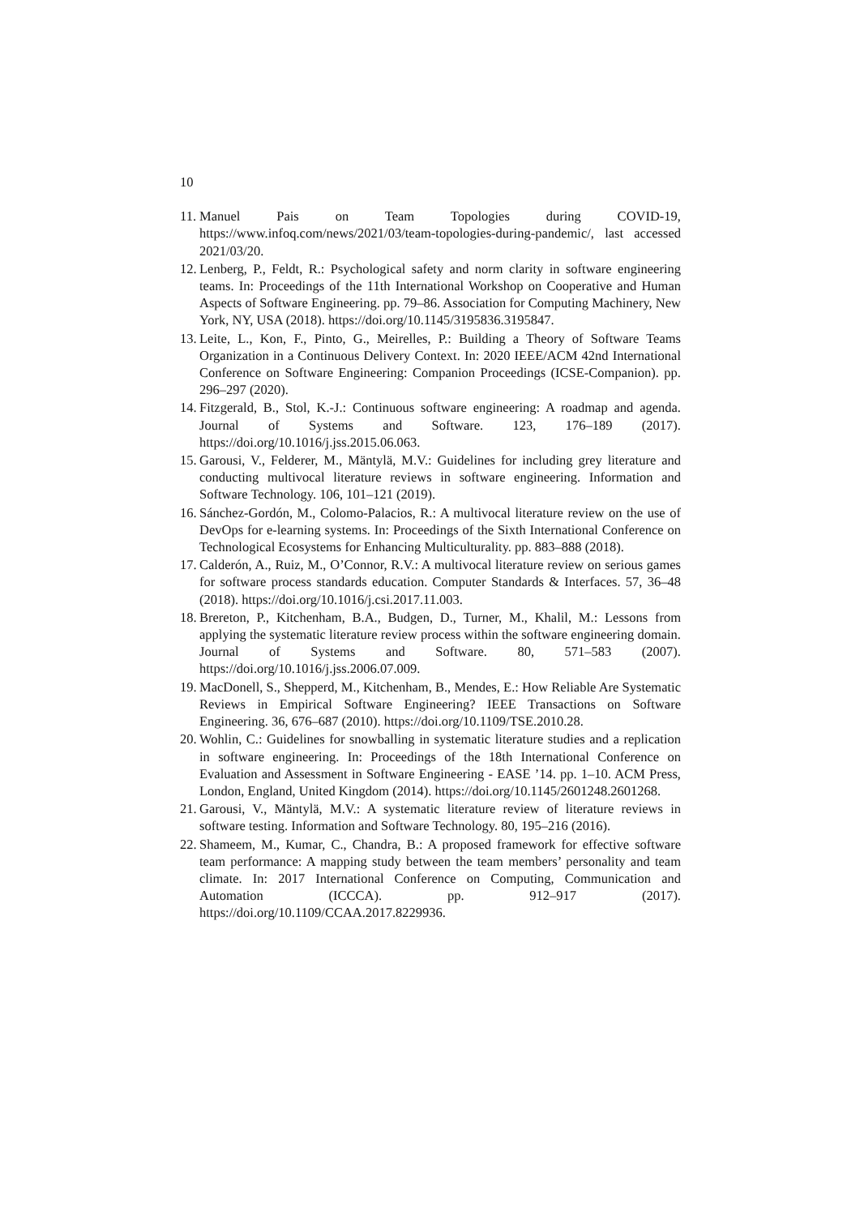10
11. Manuel Pais on Team Topologies during COVID-19, https://www.infoq.com/news/2021/03/team-topologies-during-pandemic/, last accessed 2021/03/20.
12. Lenberg, P., Feldt, R.: Psychological safety and norm clarity in software engineering teams. In: Proceedings of the 11th International Workshop on Cooperative and Human Aspects of Software Engineering. pp. 79–86. Association for Computing Machinery, New York, NY, USA (2018). https://doi.org/10.1145/3195836.3195847.
13. Leite, L., Kon, F., Pinto, G., Meirelles, P.: Building a Theory of Software Teams Organization in a Continuous Delivery Context. In: 2020 IEEE/ACM 42nd International Conference on Software Engineering: Companion Proceedings (ICSE-Companion). pp. 296–297 (2020).
14. Fitzgerald, B., Stol, K.-J.: Continuous software engineering: A roadmap and agenda. Journal of Systems and Software. 123, 176–189 (2017). https://doi.org/10.1016/j.jss.2015.06.063.
15. Garousi, V., Felderer, M., Mäntylä, M.V.: Guidelines for including grey literature and conducting multivocal literature reviews in software engineering. Information and Software Technology. 106, 101–121 (2019).
16. Sánchez-Gordón, M., Colomo-Palacios, R.: A multivocal literature review on the use of DevOps for e-learning systems. In: Proceedings of the Sixth International Conference on Technological Ecosystems for Enhancing Multiculturality. pp. 883–888 (2018).
17. Calderón, A., Ruiz, M., O’Connor, R.V.: A multivocal literature review on serious games for software process standards education. Computer Standards & Interfaces. 57, 36–48 (2018). https://doi.org/10.1016/j.csi.2017.11.003.
18. Brereton, P., Kitchenham, B.A., Budgen, D., Turner, M., Khalil, M.: Lessons from applying the systematic literature review process within the software engineering domain. Journal of Systems and Software. 80, 571–583 (2007). https://doi.org/10.1016/j.jss.2006.07.009.
19. MacDonell, S., Shepperd, M., Kitchenham, B., Mendes, E.: How Reliable Are Systematic Reviews in Empirical Software Engineering? IEEE Transactions on Software Engineering. 36, 676–687 (2010). https://doi.org/10.1109/TSE.2010.28.
20. Wohlin, C.: Guidelines for snowballing in systematic literature studies and a replication in software engineering. In: Proceedings of the 18th International Conference on Evaluation and Assessment in Software Engineering - EASE ’14. pp. 1–10. ACM Press, London, England, United Kingdom (2014). https://doi.org/10.1145/2601248.2601268.
21. Garousi, V., Mäntylä, M.V.: A systematic literature review of literature reviews in software testing. Information and Software Technology. 80, 195–216 (2016).
22. Shameem, M., Kumar, C., Chandra, B.: A proposed framework for effective software team performance: A mapping study between the team members’ personality and team climate. In: 2017 International Conference on Computing, Communication and Automation (ICCCA). pp. 912–917 (2017). https://doi.org/10.1109/CCAA.2017.8229936.